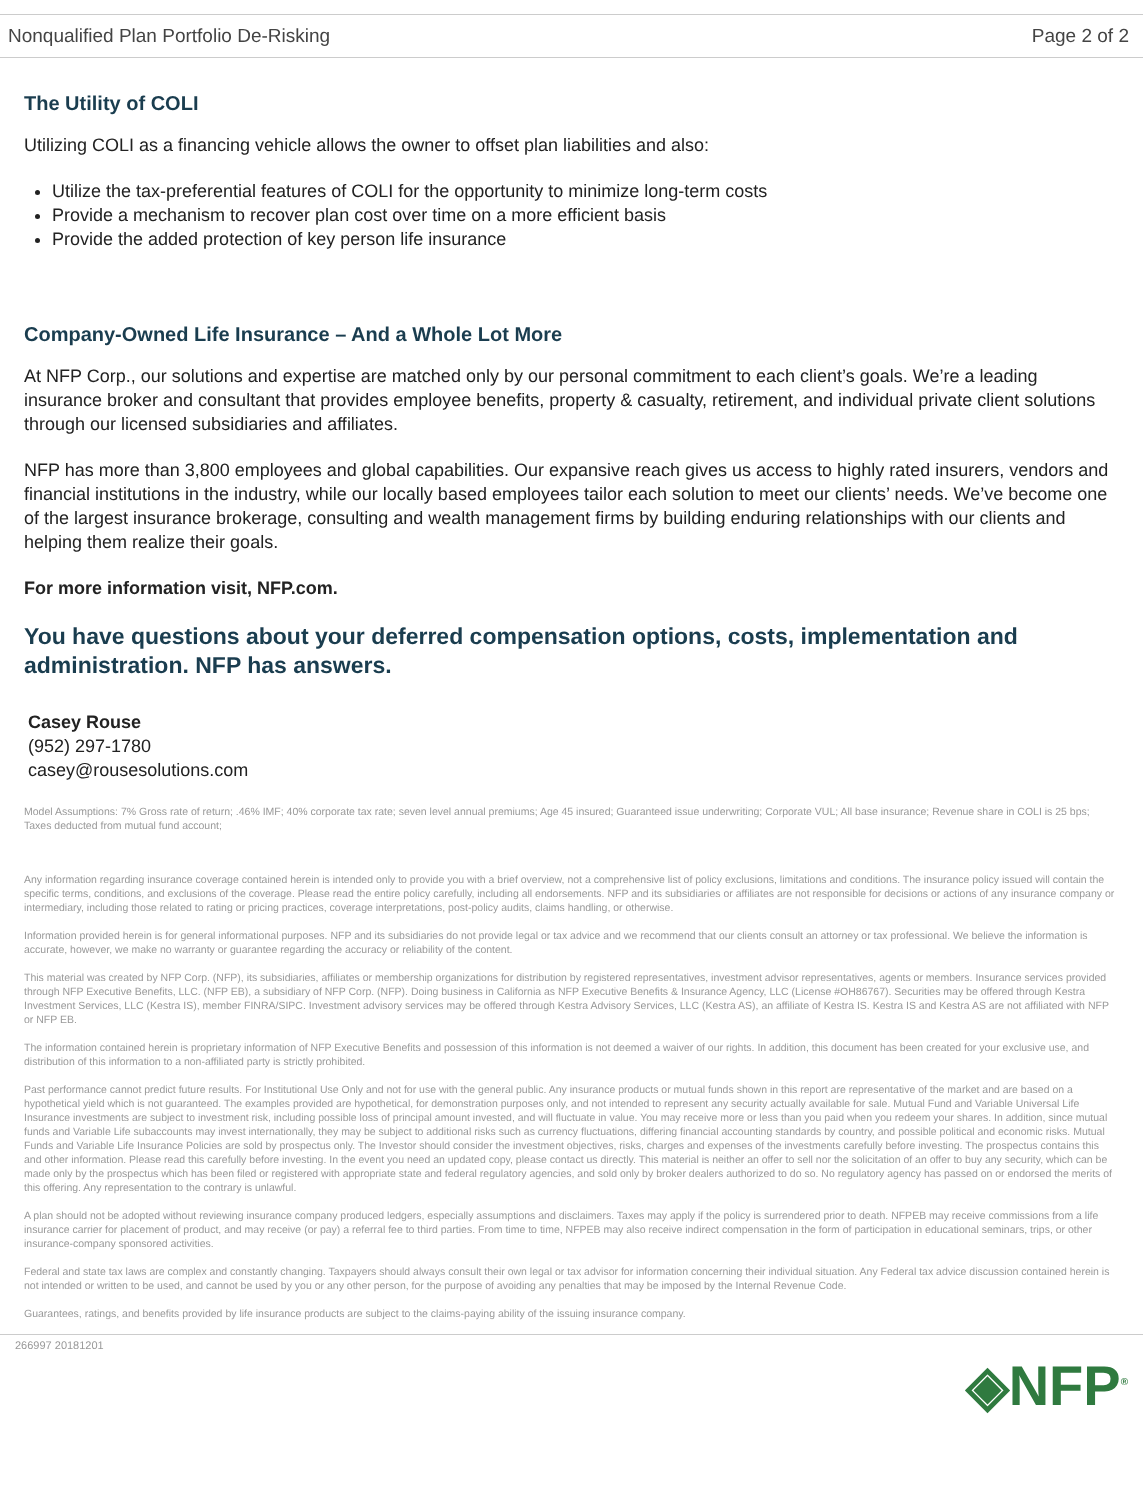Nonqualified Plan Portfolio De-Risking Page 2 of 2
The Utility of COLI
Utilizing COLI as a financing vehicle allows the owner to offset plan liabilities and also:
Utilize the tax-preferential features of COLI for the opportunity to minimize long-term costs
Provide a mechanism to recover plan cost over time on a more efficient basis
Provide the added protection of key person life insurance
Company-Owned Life Insurance – And a Whole Lot More
At NFP Corp., our solutions and expertise are matched only by our personal commitment to each client’s goals. We’re a leading insurance broker and consultant that provides employee benefits, property & casualty, retirement, and individual private client solutions through our licensed subsidiaries and affiliates.
NFP has more than 3,800 employees and global capabilities. Our expansive reach gives us access to highly rated insurers, vendors and financial institutions in the industry, while our locally based employees tailor each solution to meet our clients’ needs. We’ve become one of the largest insurance brokerage, consulting and wealth management firms by building enduring relationships with our clients and helping them realize their goals.
For more information visit, NFP.com.
You have questions about your deferred compensation options, costs, implementation and administration. NFP has answers.
Casey Rouse
(952) 297-1780
casey@rousesolutions.com
Model Assumptions: 7% Gross rate of return; .46% IMF; 40% corporate tax rate; seven level annual premiums; Age 45 insured; Guaranteed issue underwriting; Corporate VUL; All base insurance; Revenue share in COLI is 25 bps; Taxes deducted from mutual fund account;
Any information regarding insurance coverage contained herein is intended only to provide you with a brief overview, not a comprehensive list of policy exclusions, limitations and conditions. The insurance policy issued will contain the specific terms, conditions, and exclusions of the coverage. Please read the entire policy carefully, including all endorsements. NFP and its subsidiaries or affiliates are not responsible for decisions or actions of any insurance company or intermediary, including those related to rating or pricing practices, coverage interpretations, post-policy audits, claims handling, or otherwise.
Information provided herein is for general informational purposes. NFP and its subsidiaries do not provide legal or tax advice and we recommend that our clients consult an attorney or tax professional. We believe the information is accurate, however, we make no warranty or guarantee regarding the accuracy or reliability of the content.
This material was created by NFP Corp. (NFP), its subsidiaries, affiliates or membership organizations for distribution by registered representatives, investment advisor representatives, agents or members. Insurance services provided through NFP Executive Benefits, LLC. (NFP EB), a subsidiary of NFP Corp. (NFP). Doing business in California as NFP Executive Benefits & Insurance Agency, LLC (License #OH86767). Securities may be offered through Kestra Investment Services, LLC (Kestra IS), member FINRA/SIPC. Investment advisory services may be offered through Kestra Advisory Services, LLC (Kestra AS), an affiliate of Kestra IS. Kestra IS and Kestra AS are not affiliated with NFP or NFP EB.
The information contained herein is proprietary information of NFP Executive Benefits and possession of this information is not deemed a waiver of our rights. In addition, this document has been created for your exclusive use, and distribution of this information to a non-affiliated party is strictly prohibited.
Past performance cannot predict future results. For Institutional Use Only and not for use with the general public. Any insurance products or mutual funds shown in this report are representative of the market and are based on a hypothetical yield which is not guaranteed. The examples provided are hypothetical, for demonstration purposes only, and not intended to represent any security actually available for sale. Mutual Fund and Variable Universal Life Insurance investments are subject to investment risk, including possible loss of principal amount invested, and will fluctuate in value. You may receive more or less than you paid when you redeem your shares. In addition, since mutual funds and Variable Life subaccounts may invest internationally, they may be subject to additional risks such as currency fluctuations, differing financial accounting standards by country, and possible political and economic risks. Mutual Funds and Variable Life Insurance Policies are sold by prospectus only. The Investor should consider the investment objectives, risks, charges and expenses of the investments carefully before investing. The prospectus contains this and other information. Please read this carefully before investing. In the event you need an updated copy, please contact us directly. This material is neither an offer to sell nor the solicitation of an offer to buy any security, which can be made only by the prospectus which has been filed or registered with appropriate state and federal regulatory agencies, and sold only by broker dealers authorized to do so. No regulatory agency has passed on or endorsed the merits of this offering. Any representation to the contrary is unlawful.
A plan should not be adopted without reviewing insurance company produced ledgers, especially assumptions and disclaimers. Taxes may apply if the policy is surrendered prior to death. NFPEB may receive commissions from a life insurance carrier for placement of product, and may receive (or pay) a referral fee to third parties. From time to time, NFPEB may also receive indirect compensation in the form of participation in educational seminars, trips, or other insurance-company sponsored activities.
Federal and state tax laws are complex and constantly changing. Taxpayers should always consult their own legal or tax advisor for information concerning their individual situation. Any Federal tax advice discussion contained herein is not intended or written to be used, and cannot be used by you or any other person, for the purpose of avoiding any penalties that may be imposed by the Internal Revenue Code.
Guarantees, ratings, and benefits provided by life insurance products are subject to the claims-paying ability of the issuing insurance company.
266997 20181201 ◈NFP<sup>®</sup>